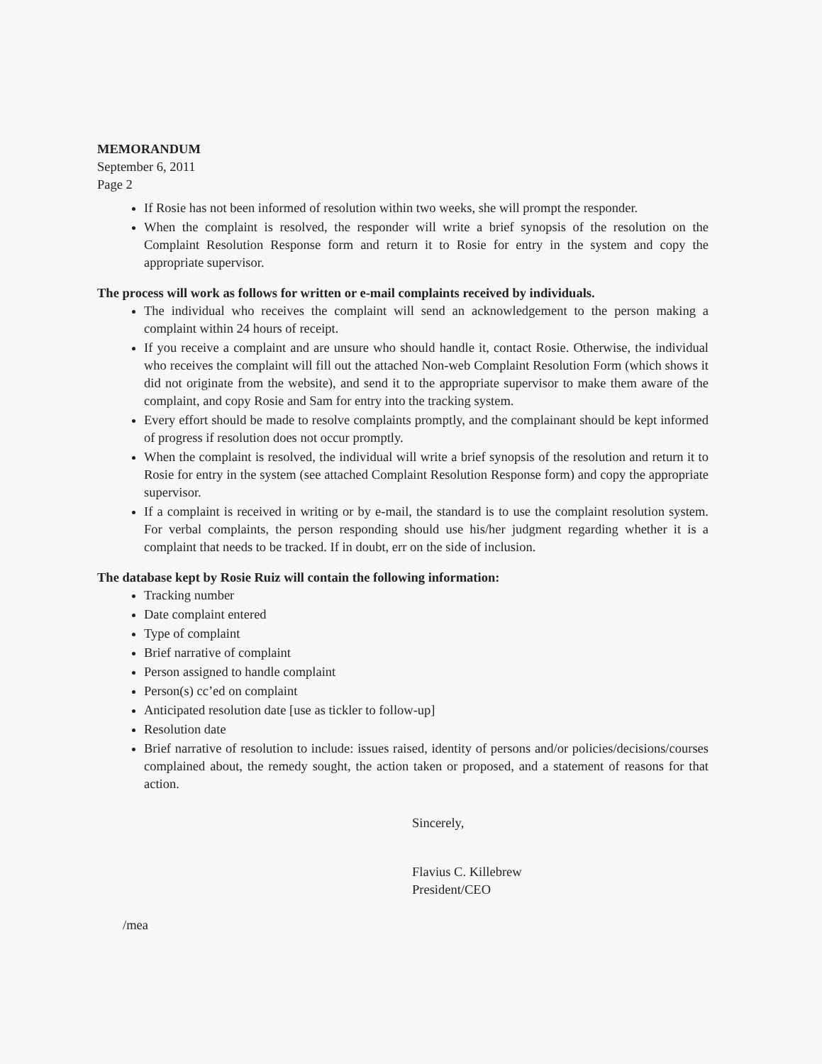MEMORANDUM
September 6, 2011
Page 2
If Rosie has not been informed of resolution within two weeks, she will prompt the responder.
When the complaint is resolved, the responder will write a brief synopsis of the resolution on the Complaint Resolution Response form and return it to Rosie for entry in the system and copy the appropriate supervisor.
The process will work as follows for written or e-mail complaints received by individuals.
The individual who receives the complaint will send an acknowledgement to the person making a complaint within 24 hours of receipt.
If you receive a complaint and are unsure who should handle it, contact Rosie. Otherwise, the individual who receives the complaint will fill out the attached Non-web Complaint Resolution Form (which shows it did not originate from the website), and send it to the appropriate supervisor to make them aware of the complaint, and copy Rosie and Sam for entry into the tracking system.
Every effort should be made to resolve complaints promptly, and the complainant should be kept informed of progress if resolution does not occur promptly.
When the complaint is resolved, the individual will write a brief synopsis of the resolution and return it to Rosie for entry in the system (see attached Complaint Resolution Response form) and copy the appropriate supervisor.
If a complaint is received in writing or by e-mail, the standard is to use the complaint resolution system. For verbal complaints, the person responding should use his/her judgment regarding whether it is a complaint that needs to be tracked. If in doubt, err on the side of inclusion.
The database kept by Rosie Ruiz will contain the following information:
Tracking number
Date complaint entered
Type of complaint
Brief narrative of complaint
Person assigned to handle complaint
Person(s) cc’ed on complaint
Anticipated resolution date [use as tickler to follow-up]
Resolution date
Brief narrative of resolution to include: issues raised, identity of persons and/or policies/decisions/courses complained about, the remedy sought, the action taken or proposed, and a statement of reasons for that action.
Sincerely,
Flavius C. Killebrew
President/CEO
/mea